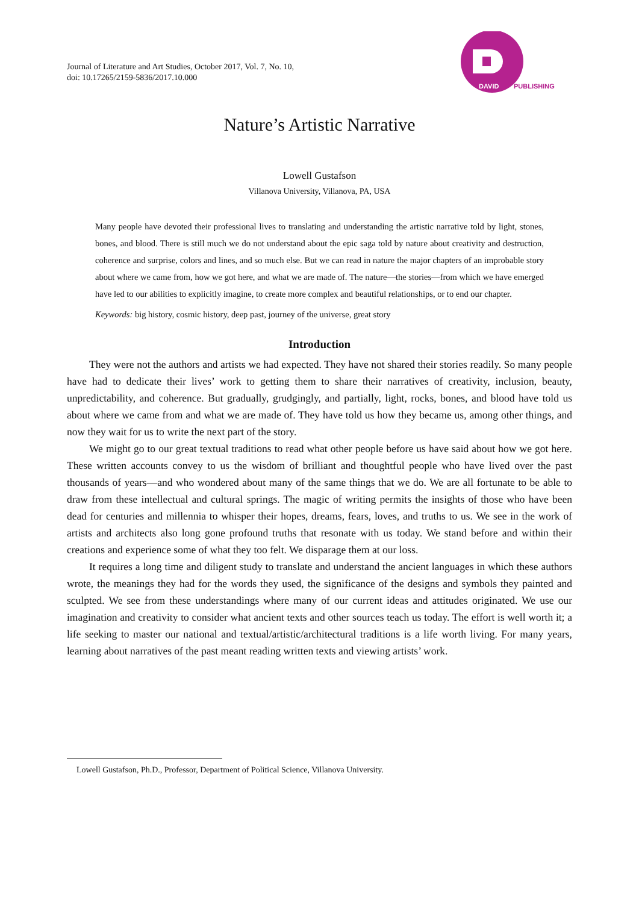Journal of Literature and Art Studies, October 2017, Vol. 7, No. 10,
doi: 10.17265/2159-5836/2017.10.000
DAVID
PUBLISHING
Nature’s Artistic Narrative
Lowell Gustafson
Villanova University, Villanova, PA, USA
Many people have devoted their professional lives to translating and understanding the artistic narrative told by light, stones, bones, and blood. There is still much we do not understand about the epic saga told by nature about creativity and destruction, coherence and surprise, colors and lines, and so much else. But we can read in nature the major chapters of an improbable story about where we came from, how we got here, and what we are made of. The nature—the stories—from which we have emerged have led to our abilities to explicitly imagine, to create more complex and beautiful relationships, or to end our chapter.
Keywords: big history, cosmic history, deep past, journey of the universe, great story
Introduction
They were not the authors and artists we had expected. They have not shared their stories readily. So many people have had to dedicate their lives’ work to getting them to share their narratives of creativity, inclusion, beauty, unpredictability, and coherence. But gradually, grudgingly, and partially, light, rocks, bones, and blood have told us about where we came from and what we are made of. They have told us how they became us, among other things, and now they wait for us to write the next part of the story.
We might go to our great textual traditions to read what other people before us have said about how we got here. These written accounts convey to us the wisdom of brilliant and thoughtful people who have lived over the past thousands of years—and who wondered about many of the same things that we do. We are all fortunate to be able to draw from these intellectual and cultural springs. The magic of writing permits the insights of those who have been dead for centuries and millennia to whisper their hopes, dreams, fears, loves, and truths to us. We see in the work of artists and architects also long gone profound truths that resonate with us today. We stand before and within their creations and experience some of what they too felt. We disparage them at our loss.
It requires a long time and diligent study to translate and understand the ancient languages in which these authors wrote, the meanings they had for the words they used, the significance of the designs and symbols they painted and sculpted. We see from these understandings where many of our current ideas and attitudes originated. We use our imagination and creativity to consider what ancient texts and other sources teach us today. The effort is well worth it; a life seeking to master our national and textual/artistic/architectural traditions is a life worth living. For many years, learning about narratives of the past meant reading written texts and viewing artists’ work.
Lowell Gustafson, Ph.D., Professor, Department of Political Science, Villanova University.